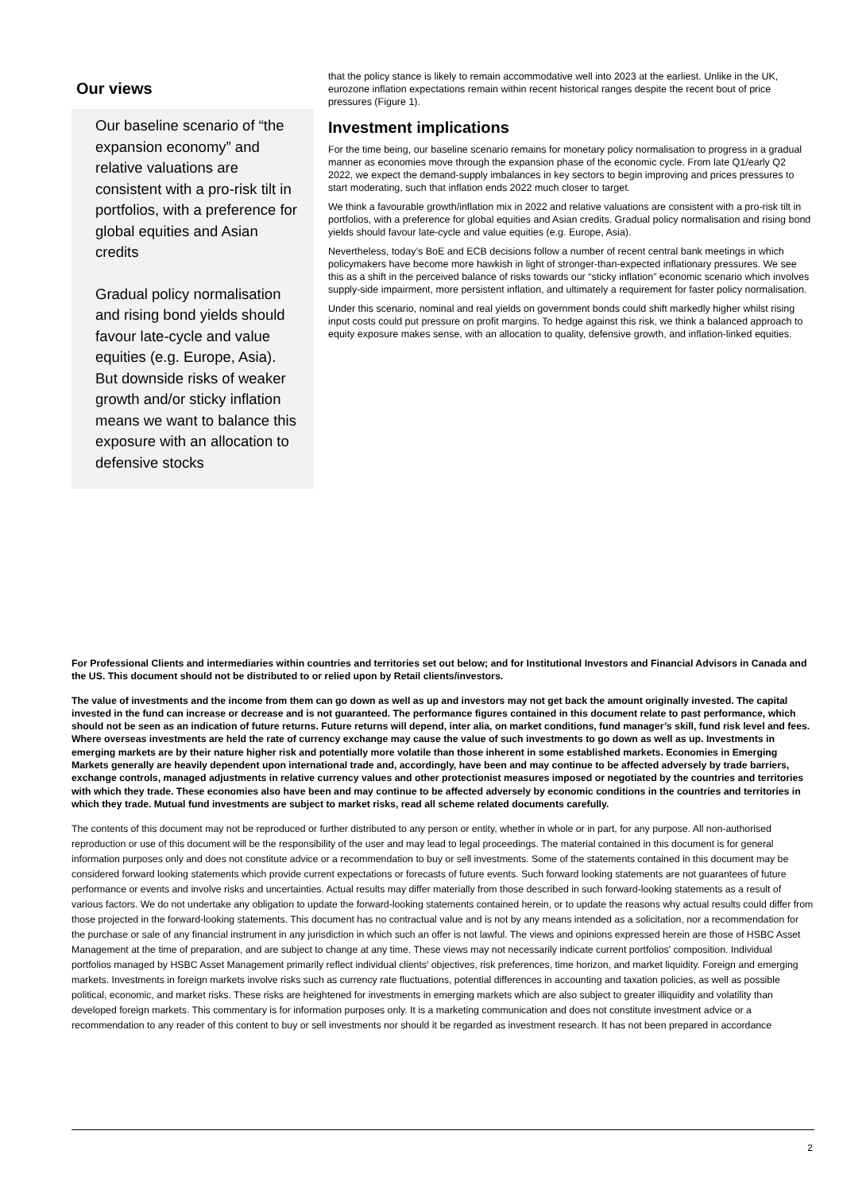Our views
Our baseline scenario of “the expansion economy” and relative valuations are consistent with a pro-risk tilt in portfolios, with a preference for global equities and Asian credits
Gradual policy normalisation and rising bond yields should favour late-cycle and value equities (e.g. Europe, Asia). But downside risks of weaker growth and/or sticky inflation means we want to balance this exposure with an allocation to defensive stocks
that the policy stance is likely to remain accommodative well into 2023 at the earliest. Unlike in the UK, eurozone inflation expectations remain within recent historical ranges despite the recent bout of price pressures (Figure 1).
Investment implications
For the time being, our baseline scenario remains for monetary policy normalisation to progress in a gradual manner as economies move through the expansion phase of the economic cycle. From late Q1/early Q2 2022, we expect the demand-supply imbalances in key sectors to begin improving and prices pressures to start moderating, such that inflation ends 2022 much closer to target.
We think a favourable growth/inflation mix in 2022 and relative valuations are consistent with a pro-risk tilt in portfolios, with a preference for global equities and Asian credits. Gradual policy normalisation and rising bond yields should favour late-cycle and value equities (e.g. Europe, Asia).
Nevertheless, today’s BoE and ECB decisions follow a number of recent central bank meetings in which policymakers have become more hawkish in light of stronger-than-expected inflationary pressures. We see this as a shift in the perceived balance of risks towards our “sticky inflation” economic scenario which involves supply-side impairment, more persistent inflation, and ultimately a requirement for faster policy normalisation.
Under this scenario, nominal and real yields on government bonds could shift markedly higher whilst rising input costs could put pressure on profit margins. To hedge against this risk, we think a balanced approach to equity exposure makes sense, with an allocation to quality, defensive growth, and inflation-linked equities.
For Professional Clients and intermediaries within countries and territories set out below; and for Institutional Investors and Financial Advisors in Canada and the US. This document should not be distributed to or relied upon by Retail clients/investors.
The value of investments and the income from them can go down as well as up and investors may not get back the amount originally invested. The capital invested in the fund can increase or decrease and is not guaranteed. The performance figures contained in this document relate to past performance, which should not be seen as an indication of future returns. Future returns will depend, inter alia, on market conditions, fund manager’s skill, fund risk level and fees. Where overseas investments are held the rate of currency exchange may cause the value of such investments to go down as well as up. Investments in emerging markets are by their nature higher risk and potentially more volatile than those inherent in some established markets. Economies in Emerging Markets generally are heavily dependent upon international trade and, accordingly, have been and may continue to be affected adversely by trade barriers, exchange controls, managed adjustments in relative currency values and other protectionist measures imposed or negotiated by the countries and territories with which they trade. These economies also have been and may continue to be affected adversely by economic conditions in the countries and territories in which they trade. Mutual fund investments are subject to market risks, read all scheme related documents carefully.
The contents of this document may not be reproduced or further distributed to any person or entity, whether in whole or in part, for any purpose. All non-authorised reproduction or use of this document will be the responsibility of the user and may lead to legal proceedings. The material contained in this document is for general information purposes only and does not constitute advice or a recommendation to buy or sell investments. Some of the statements contained in this document may be considered forward looking statements which provide current expectations or forecasts of future events. Such forward looking statements are not guarantees of future performance or events and involve risks and uncertainties. Actual results may differ materially from those described in such forward-looking statements as a result of various factors. We do not undertake any obligation to update the forward-looking statements contained herein, or to update the reasons why actual results could differ from those projected in the forward-looking statements. This document has no contractual value and is not by any means intended as a solicitation, nor a recommendation for the purchase or sale of any financial instrument in any jurisdiction in which such an offer is not lawful. The views and opinions expressed herein are those of HSBC Asset Management at the time of preparation, and are subject to change at any time. These views may not necessarily indicate current portfolios' composition. Individual portfolios managed by HSBC Asset Management primarily reflect individual clients' objectives, risk preferences, time horizon, and market liquidity. Foreign and emerging markets. Investments in foreign markets involve risks such as currency rate fluctuations, potential differences in accounting and taxation policies, as well as possible political, economic, and market risks. These risks are heightened for investments in emerging markets which are also subject to greater illiquidity and volatility than developed foreign markets. This commentary is for information purposes only. It is a marketing communication and does not constitute investment advice or a recommendation to any reader of this content to buy or sell investments nor should it be regarded as investment research. It has not been prepared in accordance
2